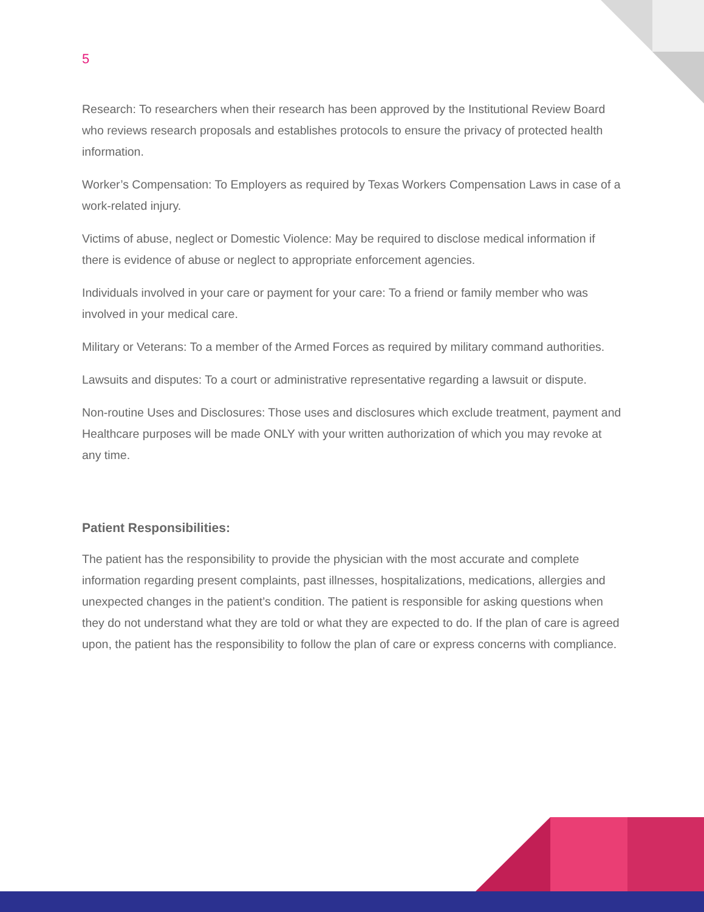5
Research: To researchers when their research has been approved by the Institutional Review Board who reviews research proposals and establishes protocols to ensure the privacy of protected health information.
Worker’s Compensation: To Employers as required by Texas Workers Compensation Laws in case of a work-related injury.
Victims of abuse, neglect or Domestic Violence: May be required to disclose medical information if there is evidence of abuse or neglect to appropriate enforcement agencies.
Individuals involved in your care or payment for your care: To a friend or family member who was involved in your medical care.
Military or Veterans: To a member of the Armed Forces as required by military command authorities.
Lawsuits and disputes: To a court or administrative representative regarding a lawsuit or dispute.
Non-routine Uses and Disclosures: Those uses and disclosures which exclude treatment, payment and Healthcare purposes will be made ONLY with your written authorization of which you may revoke at any time.
Patient Responsibilities:
The patient has the responsibility to provide the physician with the most accurate and complete information regarding present complaints, past illnesses, hospitalizations, medications, allergies and unexpected changes in the patient’s condition. The patient is responsible for asking questions when they do not understand what they are told or what they are expected to do. If the plan of care is agreed upon, the patient has the responsibility to follow the plan of care or express concerns with compliance.